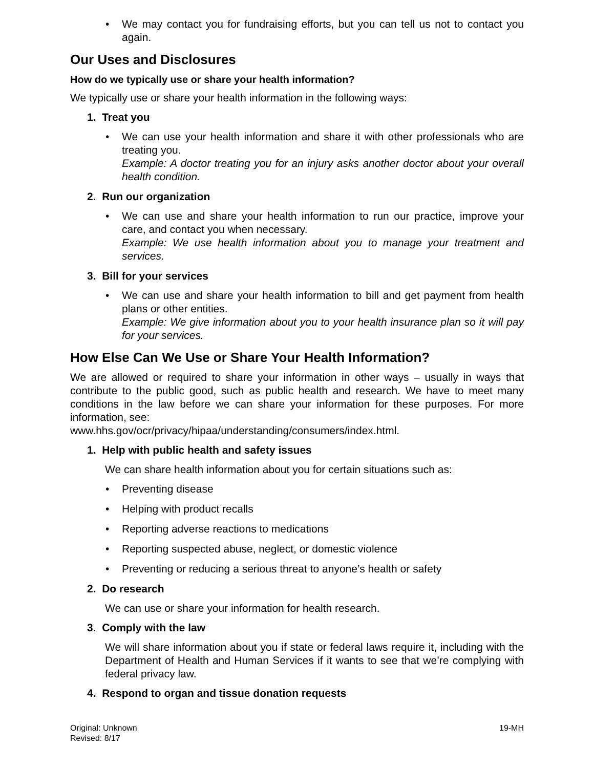We may contact you for fundraising efforts, but you can tell us not to contact you again.
Our Uses and Disclosures
How do we typically use or share your health information?
We typically use or share your health information in the following ways:
1. Treat you
We can use your health information and share it with other professionals who are treating you.
Example: A doctor treating you for an injury asks another doctor about your overall health condition.
2. Run our organization
We can use and share your health information to run our practice, improve your care, and contact you when necessary.
Example: We use health information about you to manage your treatment and services.
3. Bill for your services
We can use and share your health information to bill and get payment from health plans or other entities.
Example: We give information about you to your health insurance plan so it will pay for your services.
How Else Can We Use or Share Your Health Information?
We are allowed or required to share your information in other ways – usually in ways that contribute to the public good, such as public health and research. We have to meet many conditions in the law before we can share your information for these purposes. For more information, see:
www.hhs.gov/ocr/privacy/hipaa/understanding/consumers/index.html.
1. Help with public health and safety issues
We can share health information about you for certain situations such as:
Preventing disease
Helping with product recalls
Reporting adverse reactions to medications
Reporting suspected abuse, neglect, or domestic violence
Preventing or reducing a serious threat to anyone’s health or safety
2. Do research
We can use or share your information for health research.
3. Comply with the law
We will share information about you if state or federal laws require it, including with the Department of Health and Human Services if it wants to see that we’re complying with federal privacy law.
4. Respond to organ and tissue donation requests
Original: Unknown
Revised: 8/17
19-MH